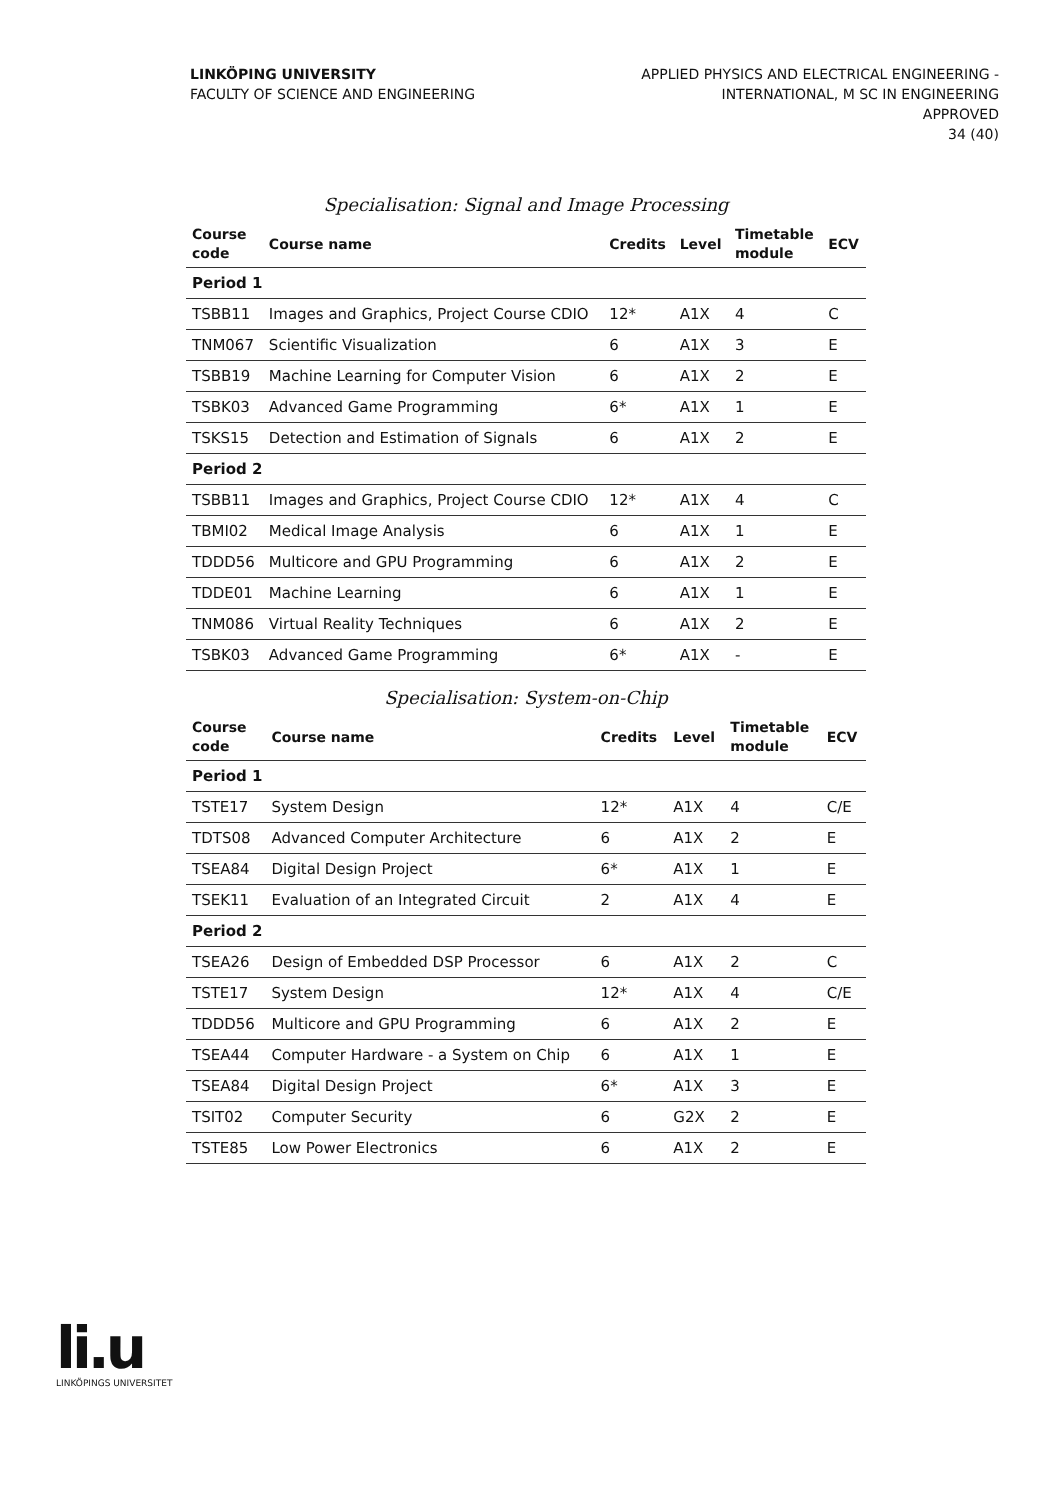LINKÖPING UNIVERSITY
FACULTY OF SCIENCE AND ENGINEERING
APPLIED PHYSICS AND ELECTRICAL ENGINEERING -
INTERNATIONAL, M SC IN ENGINEERING
APPROVED
34 (40)
Specialisation: Signal and Image Processing
| Course code | Course name | Credits | Level | Timetable module | ECV |
| --- | --- | --- | --- | --- | --- |
| Period 1 | | | | | |
| TSBB11 | Images and Graphics, Project Course CDIO | 12* | A1X | 4 | C |
| TNM067 | Scientific Visualization | 6 | A1X | 3 | E |
| TSBB19 | Machine Learning for Computer Vision | 6 | A1X | 2 | E |
| TSBK03 | Advanced Game Programming | 6* | A1X | 1 | E |
| TSKS15 | Detection and Estimation of Signals | 6 | A1X | 2 | E |
| Period 2 | | | | | |
| TSBB11 | Images and Graphics, Project Course CDIO | 12* | A1X | 4 | C |
| TBMI02 | Medical Image Analysis | 6 | A1X | 1 | E |
| TDDD56 | Multicore and GPU Programming | 6 | A1X | 2 | E |
| TDDE01 | Machine Learning | 6 | A1X | 1 | E |
| TNM086 | Virtual Reality Techniques | 6 | A1X | 2 | E |
| TSBK03 | Advanced Game Programming | 6* | A1X | - | E |
Specialisation: System-on-Chip
| Course code | Course name | Credits | Level | Timetable module | ECV |
| --- | --- | --- | --- | --- | --- |
| Period 1 | | | | | |
| TSTE17 | System Design | 12* | A1X | 4 | C/E |
| TDTS08 | Advanced Computer Architecture | 6 | A1X | 2 | E |
| TSEA84 | Digital Design Project | 6* | A1X | 1 | E |
| TSEK11 | Evaluation of an Integrated Circuit | 2 | A1X | 4 | E |
| Period 2 | | | | | |
| TSEA26 | Design of Embedded DSP Processor | 6 | A1X | 2 | C |
| TSTE17 | System Design | 12* | A1X | 4 | C/E |
| TDDD56 | Multicore and GPU Programming | 6 | A1X | 2 | E |
| TSEA44 | Computer Hardware - a System on Chip | 6 | A1X | 1 | E |
| TSEA84 | Digital Design Project | 6* | A1X | 3 | E |
| TSIT02 | Computer Security | 6 | G2X | 2 | E |
| TSTE85 | Low Power Electronics | 6 | A1X | 2 | E |
li.u
LINKÖPINGS UNIVERSITET